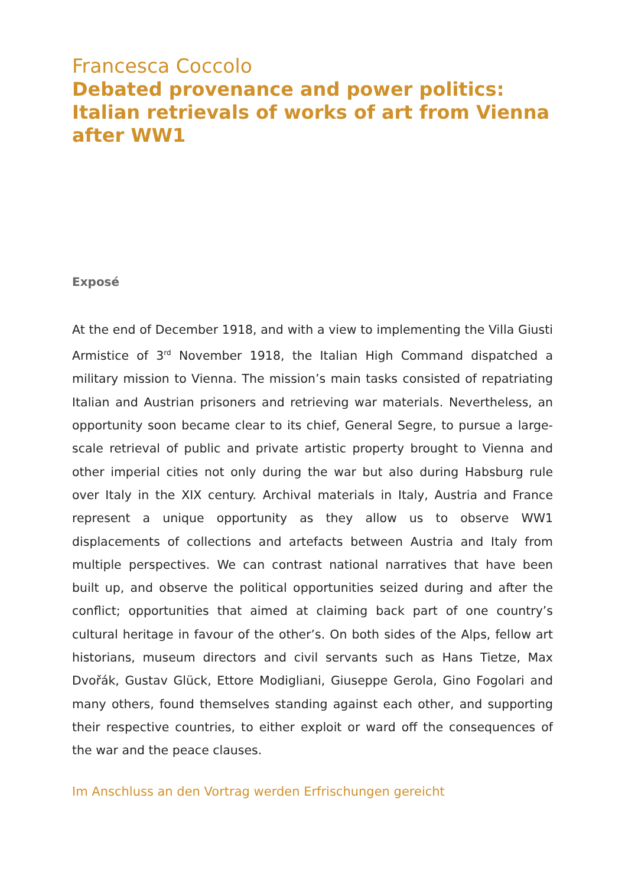Francesca Coccolo
Debated provenance and power politics:
Italian retrievals of works of art from Vienna
after WW1
Exposé
At the end of December 1918, and with a view to implementing the Villa Giusti Armistice of 3<sup>rd</sup> November 1918, the Italian High Command dispatched a military mission to Vienna. The mission’s main tasks consisted of repatriating Italian and Austrian prisoners and retrieving war materials. Nevertheless, an opportunity soon became clear to its chief, General Segre, to pursue a large-scale retrieval of public and private artistic property brought to Vienna and other imperial cities not only during the war but also during Habsburg rule over Italy in the XIX century. Archival materials in Italy, Austria and France represent a unique opportunity as they allow us to observe WW1 displacements of collections and artefacts between Austria and Italy from multiple perspectives. We can contrast national narratives that have been built up, and observe the political opportunities seized during and after the conflict; opportunities that aimed at claiming back part of one country’s cultural heritage in favour of the other’s. On both sides of the Alps, fellow art historians, museum directors and civil servants such as Hans Tietze, Max Dvořák, Gustav Glück, Ettore Modigliani, Giuseppe Gerola, Gino Fogolari and many others, found themselves standing against each other, and supporting their respective countries, to either exploit or ward off the consequences of the war and the peace clauses.
Im Anschluss an den Vortrag werden Erfrischungen gereicht